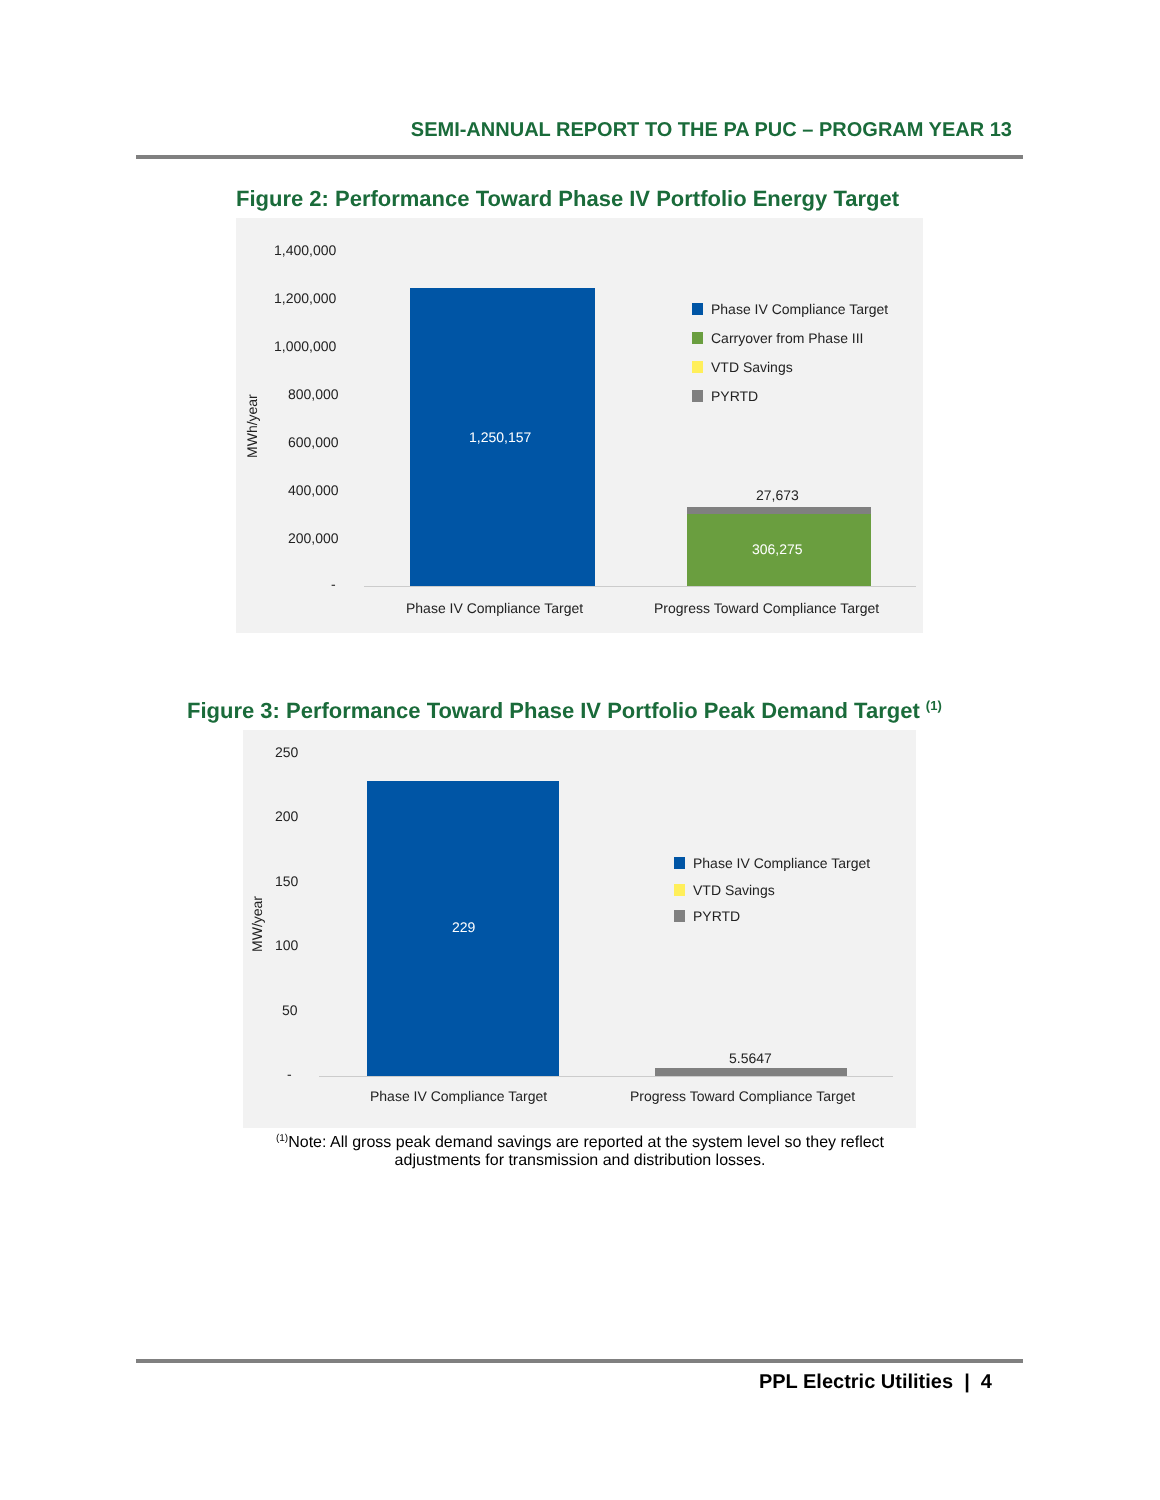SEMI-ANNUAL REPORT TO THE PA PUC – PROGRAM YEAR 13
Figure 2: Performance Toward Phase IV Portfolio Energy Target
1,400,000
1,200,000
1,000,000
800,000
600,000
400,000
200,000
-
MWh/year
1,250,157
27,673
306,275
Phase IV Compliance Target Progress Toward Compliance Target
Phase IV Compliance Target
Carryover from Phase III
VTD Savings
PYRTD
Figure 3: Performance Toward Phase IV Portfolio Peak Demand Target <sup>(1)</sup>
250
200
150
100
50
-
MW/year
229
5.5647
Phase IV Compliance Target Progress Toward Compliance Target
Phase IV Compliance Target
VTD Savings
PYRTD
<sup>(1)</sup> Note: All gross peak demand savings are reported at the system level so they reflect adjustments for transmission and distribution losses.
PPL Electric Utilities | 4